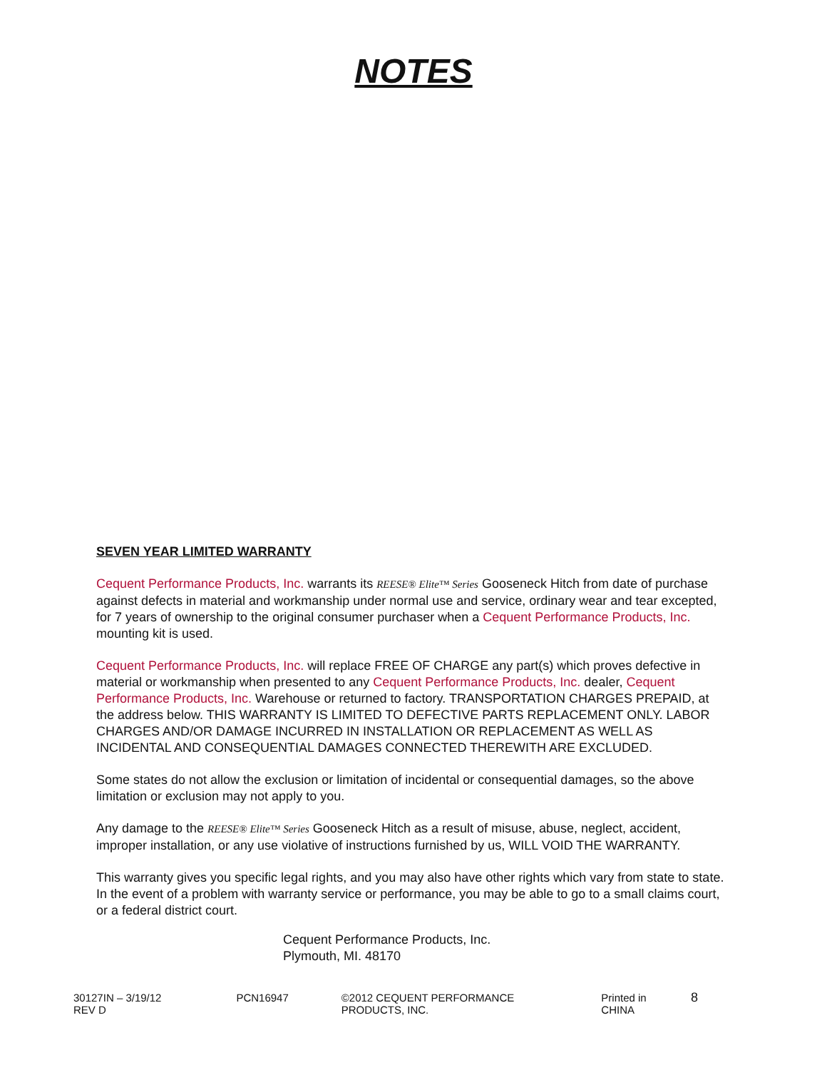NOTES
SEVEN YEAR LIMITED WARRANTY
Cequent Performance Products, Inc. warrants its REESE® Elite™ Series Gooseneck Hitch from date of purchase against defects in material and workmanship under normal use and service, ordinary wear and tear excepted, for 7 years of ownership to the original consumer purchaser when a Cequent Performance Products, Inc. mounting kit is used.
Cequent Performance Products, Inc. will replace FREE OF CHARGE any part(s) which proves defective in material or workmanship when presented to any Cequent Performance Products, Inc. dealer, Cequent Performance Products, Inc. Warehouse or returned to factory. TRANSPORTATION CHARGES PREPAID, at the address below. THIS WARRANTY IS LIMITED TO DEFECTIVE PARTS REPLACEMENT ONLY. LABOR CHARGES AND/OR DAMAGE INCURRED IN INSTALLATION OR REPLACEMENT AS WELL AS INCIDENTAL AND CONSEQUENTIAL DAMAGES CONNECTED THEREWITH ARE EXCLUDED.
Some states do not allow the exclusion or limitation of incidental or consequential damages, so the above limitation or exclusion may not apply to you.
Any damage to the REESE® Elite™ Series Gooseneck Hitch as a result of misuse, abuse, neglect, accident, improper installation, or any use violative of instructions furnished by us, WILL VOID THE WARRANTY.
This warranty gives you specific legal rights, and you may also have other rights which vary from state to state. In the event of a problem with warranty service or performance, you may be able to go to a small claims court, or a federal district court.
Cequent Performance Products, Inc.
Plymouth, MI. 48170
30127IN – 3/19/12 REV D PCN16947 ©2012 CEQUENT PERFORMANCE PRODUCTS, INC. Printed in CHINA 8